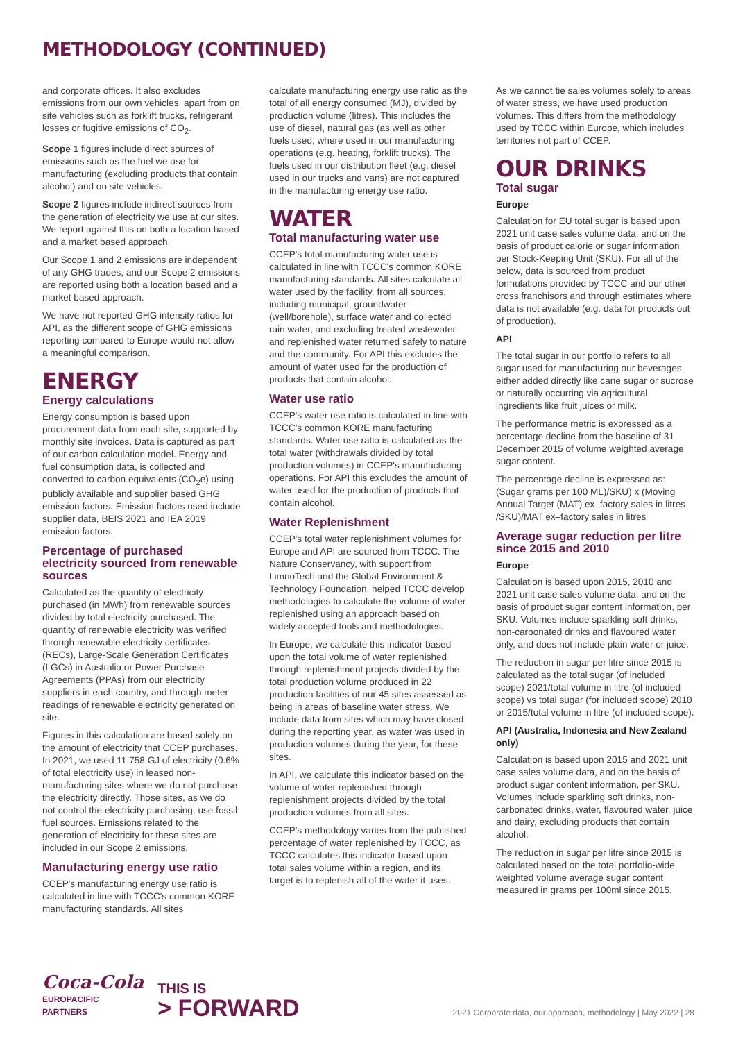METHODOLOGY (CONTINUED)
and corporate offices. It also excludes emissions from our own vehicles, apart from on site vehicles such as forklift trucks, refrigerant losses or fugitive emissions of CO<sub>2</sub>.
Scope 1 figures include direct sources of emissions such as the fuel we use for manufacturing (excluding products that contain alcohol) and on site vehicles.
Scope 2 figures include indirect sources from the generation of electricity we use at our sites. We report against this on both a location based and a market based approach.
Our Scope 1 and 2 emissions are independent of any GHG trades, and our Scope 2 emissions are reported using both a location based and a market based approach.
We have not reported GHG intensity ratios for API, as the different scope of GHG emissions reporting compared to Europe would not allow a meaningful comparison.
ENERGY
Energy calculations
Energy consumption is based upon procurement data from each site, supported by monthly site invoices. Data is captured as part of our carbon calculation model. Energy and fuel consumption data, is collected and converted to carbon equivalents (CO<sub>2</sub>e) using publicly available and supplier based GHG emission factors. Emission factors used include supplier data, BEIS 2021 and IEA 2019 emission factors.
Percentage of purchased electricity sourced from renewable sources
Calculated as the quantity of electricity purchased (in MWh) from renewable sources divided by total electricity purchased. The quantity of renewable electricity was verified through renewable electricity certificates (RECs), Large-Scale Generation Certificates (LGCs) in Australia or Power Purchase Agreements (PPAs) from our electricity suppliers in each country, and through meter readings of renewable electricity generated on site.
Figures in this calculation are based solely on the amount of electricity that CCEP purchases. In 2021, we used 11,758 GJ of electricity (0.6% of total electricity use) in leased non-manufacturing sites where we do not purchase the electricity directly. Those sites, as we do not control the electricity purchasing, use fossil fuel sources. Emissions related to the generation of electricity for these sites are included in our Scope 2 emissions.
Manufacturing energy use ratio
CCEP's manufacturing energy use ratio is calculated in line with TCCC's common KORE manufacturing standards. All sites
calculate manufacturing energy use ratio as the total of all energy consumed (MJ), divided by production volume (litres). This includes the use of diesel, natural gas (as well as other fuels used, where used in our manufacturing operations (e.g. heating, forklift trucks). The fuels used in our distribution fleet (e.g. diesel used in our trucks and vans) are not captured in the manufacturing energy use ratio.
WATER
Total manufacturing water use
CCEP's total manufacturing water use is calculated in line with TCCC's common KORE manufacturing standards. All sites calculate all water used by the facility, from all sources, including municipal, groundwater (well/borehole), surface water and collected rain water, and excluding treated wastewater and replenished water returned safely to nature and the community. For API this excludes the amount of water used for the production of products that contain alcohol.
Water use ratio
CCEP's water use ratio is calculated in line with TCCC's common KORE manufacturing standards. Water use ratio is calculated as the total water (withdrawals divided by total production volumes) in CCEP's manufacturing operations. For API this excludes the amount of water used for the production of products that contain alcohol.
Water Replenishment
CCEP's total water replenishment volumes for Europe and API are sourced from TCCC. The Nature Conservancy, with support from LimnoTech and the Global Environment & Technology Foundation, helped TCCC develop methodologies to calculate the volume of water replenished using an approach based on widely accepted tools and methodologies.
In Europe, we calculate this indicator based upon the total volume of water replenished through replenishment projects divided by the total production volume produced in 22 production facilities of our 45 sites assessed as being in areas of baseline water stress. We include data from sites which may have closed during the reporting year, as water was used in production volumes during the year, for these sites.
In API, we calculate this indicator based on the volume of water replenished through replenishment projects divided by the total production volumes from all sites.
CCEP's methodology varies from the published percentage of water replenished by TCCC, as TCCC calculates this indicator based upon total sales volume within a region, and its target is to replenish all of the water it uses.
As we cannot tie sales volumes solely to areas of water stress, we have used production volumes. This differs from the methodology used by TCCC within Europe, which includes territories not part of CCEP.
OUR DRINKS
Total sugar
Europe
Calculation for EU total sugar is based upon 2021 unit case sales volume data, and on the basis of product calorie or sugar information per Stock-Keeping Unit (SKU). For all of the below, data is sourced from product formulations provided by TCCC and our other cross franchisors and through estimates where data is not available (e.g. data for products out of production).
API
The total sugar in our portfolio refers to all sugar used for manufacturing our beverages, either added directly like cane sugar or sucrose or naturally occurring via agricultural ingredients like fruit juices or milk.
The performance metric is expressed as a percentage decline from the baseline of 31 December 2015 of volume weighted average sugar content.
The percentage decline is expressed as: (Sugar grams per 100 ML)/SKU) x (Moving Annual Target (MAT) ex–factory sales in litres /SKU)/MAT ex–factory sales in litres
Average sugar reduction per litre since 2015 and 2010
Europe
Calculation is based upon 2015, 2010 and 2021 unit case sales volume data, and on the basis of product sugar content information, per SKU. Volumes include sparkling soft drinks, non-carbonated drinks and flavoured water only, and does not include plain water or juice.
The reduction in sugar per litre since 2015 is calculated as the total sugar (of included scope) 2021/total volume in litre (of included scope) vs total sugar (for included scope) 2010 or 2015/total volume in litre (of included scope).
API (Australia, Indonesia and New Zealand only)
Calculation is based upon 2015 and 2021 unit case sales volume data, and on the basis of product sugar content information, per SKU. Volumes include sparkling soft drinks, non-carbonated drinks, water, flavoured water, juice and dairy, excluding products that contain alcohol.
The reduction in sugar per litre since 2015 is calculated based on the total portfolio-wide weighted volume average sugar content measured in grams per 100ml since 2015.
Coca-Cola
EUROPACIFIC
PARTNERS
THIS IS
> FORWARD
2021 Corporate data, our approach, methodology | May 2022 | 28